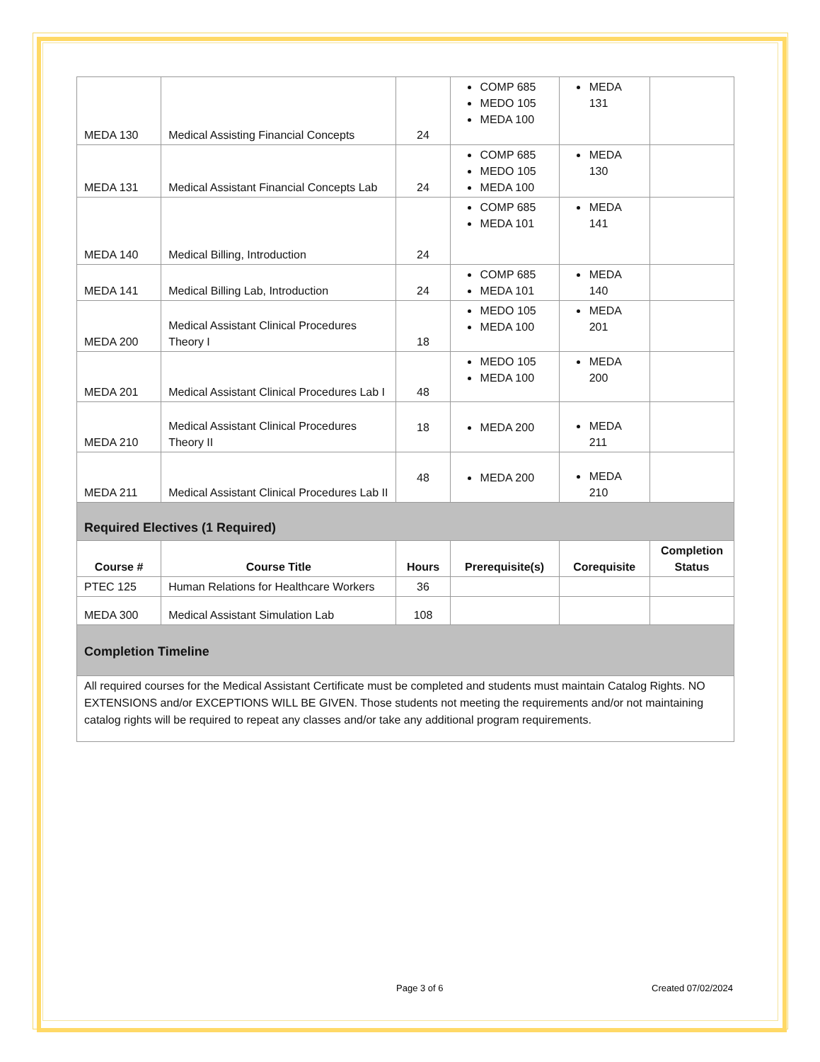| MEDA 130 | Medical Assisting Financial Concepts | 24 | COMP 685 MEDO 105 MEDA 100 | MEDA 131 | |
| MEDA 131 | Medical Assistant Financial Concepts Lab | 24 | COMP 685 MEDO 105 MEDA 100 | MEDA 130 | |
| MEDA 140 | Medical Billing, Introduction | 24 | COMP 685 MEDA 101 | MEDA 141 | |
| MEDA 141 | Medical Billing Lab, Introduction | 24 | COMP 685 MEDA 101 | MEDA 140 | |
| MEDA 200 | Medical Assistant Clinical Procedures Theory I | 18 | MEDO 105 MEDA 100 | MEDA 201 | |
| MEDA 201 | Medical Assistant Clinical Procedures Lab I | 48 | MEDO 105 MEDA 100 | MEDA 200 | |
| MEDA 210 | Medical Assistant Clinical Procedures Theory II | 18 | MEDA 200 | MEDA 211 | |
| MEDA 211 | Medical Assistant Clinical Procedures Lab II | 48 | MEDA 200 | MEDA 210 | |
| Required Electives (1 Required) | | | | | |
| Course # | Course Title | Hours | Prerequisite(s) | Corequisite | Completion Status |
| PTEC 125 | Human Relations for Healthcare Workers | 36 | | | |
| MEDA 300 | Medical Assistant Simulation Lab | 108 | | | |
| Completion Timeline | | | | | |
| All required courses for the Medical Assistant Certificate must be completed and students must maintain Catalog Rights. NO EXTENSIONS and/or EXCEPTIONS WILL BE GIVEN. Those students not meeting the requirements and/or not maintaining catalog rights will be required to repeat any classes and/or take any additional program requirements. | | | | | |
Page 3 of 6 Created 07/02/2024